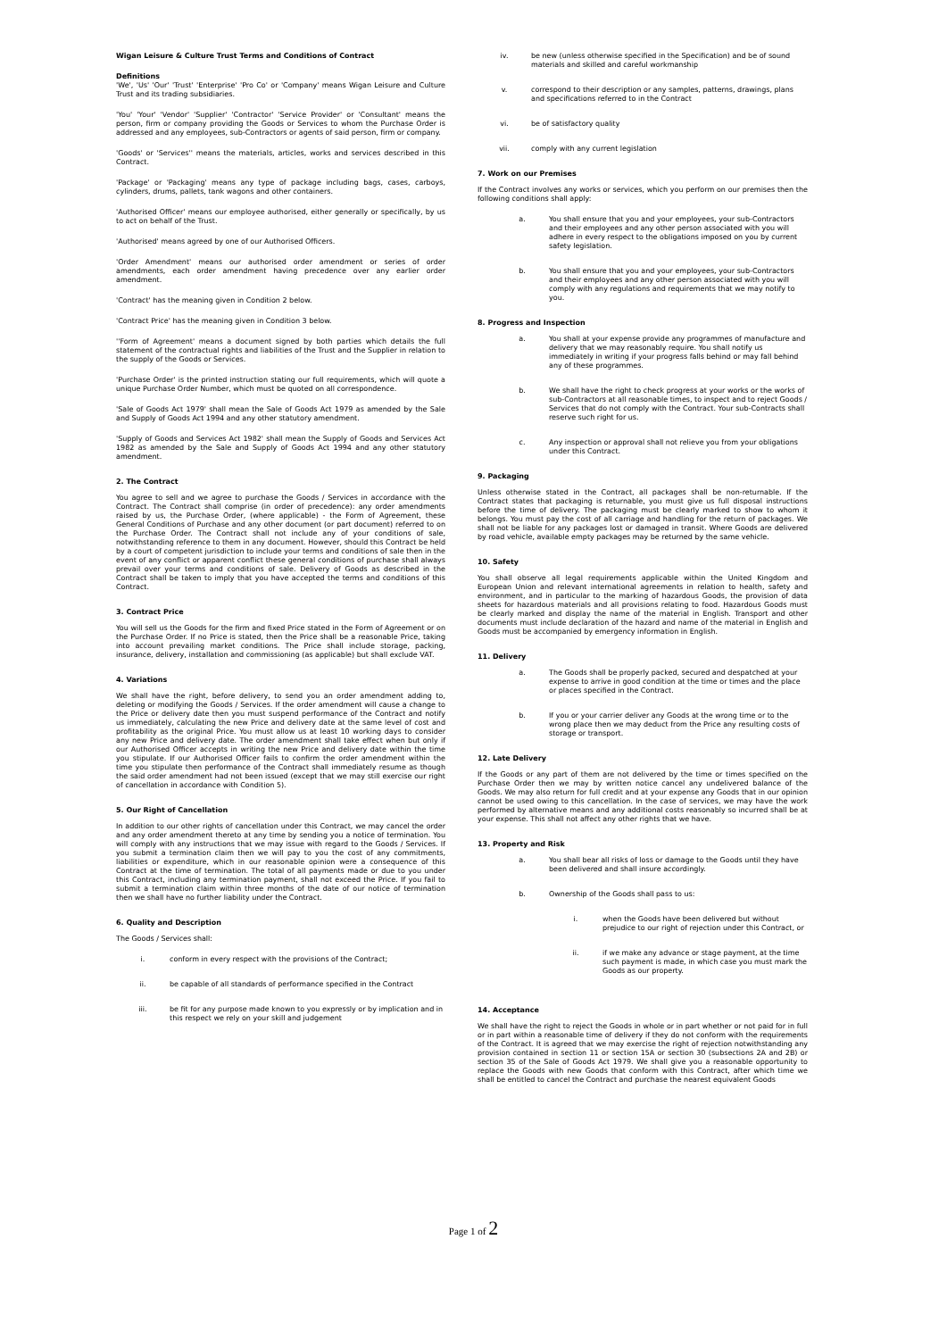Wigan Leisure & Culture Trust Terms and Conditions of Contract
Definitions
'We', 'Us' 'Our' 'Trust' 'Enterprise' 'Pro Co' or 'Company' means Wigan Leisure and Culture Trust and its trading subsidiaries.
'You' 'Your' 'Vendor' 'Supplier' 'Contractor' 'Service Provider' or 'Consultant' means the person, firm or company providing the Goods or Services to whom the Purchase Order is addressed and any employees, sub-Contractors or agents of said person, firm or company.
'Goods' or 'Services'' means the materials, articles, works and services described in this Contract.
'Package' or 'Packaging' means any type of package including bags, cases, carboys, cylinders, drums, pallets, tank wagons and other containers.
'Authorised Officer' means our employee authorised, either generally or specifically, by us to act on behalf of the Trust.
'Authorised' means agreed by one of our Authorised Officers.
'Order Amendment' means our authorised order amendment or series of order amendments, each order amendment having precedence over any earlier order amendment.
'Contract' has the meaning given in Condition 2 below.
'Contract Price' has the meaning given in Condition 3 below.
''Form of Agreement' means a document signed by both parties which details the full statement of the contractual rights and liabilities of the Trust and the Supplier in relation to the supply of the Goods or Services.
'Purchase Order' is the printed instruction stating our full requirements, which will quote a unique Purchase Order Number, which must be quoted on all correspondence.
'Sale of Goods Act 1979' shall mean the Sale of Goods Act 1979 as amended by the Sale and Supply of Goods Act 1994 and any other statutory amendment.
'Supply of Goods and Services Act 1982' shall mean the Supply of Goods and Services Act 1982 as amended by the Sale and Supply of Goods Act 1994 and any other statutory amendment.
2. The Contract
You agree to sell and we agree to purchase the Goods / Services in accordance with the Contract. The Contract shall comprise (in order of precedence): any order amendments raised by us, the Purchase Order, (where applicable) - the Form of Agreement, these General Conditions of Purchase and any other document (or part document) referred to on the Purchase Order. The Contract shall not include any of your conditions of sale, notwithstanding reference to them in any document. However, should this Contract be held by a court of competent jurisdiction to include your terms and conditions of sale then in the event of any conflict or apparent conflict these general conditions of purchase shall always prevail over your terms and conditions of sale. Delivery of Goods as described in the Contract shall be taken to imply that you have accepted the terms and conditions of this Contract.
3. Contract Price
You will sell us the Goods for the firm and fixed Price stated in the Form of Agreement or on the Purchase Order. If no Price is stated, then the Price shall be a reasonable Price, taking into account prevailing market conditions. The Price shall include storage, packing, insurance, delivery, installation and commissioning (as applicable) but shall exclude VAT.
4. Variations
We shall have the right, before delivery, to send you an order amendment adding to, deleting or modifying the Goods / Services. If the order amendment will cause a change to the Price or delivery date then you must suspend performance of the Contract and notify us immediately, calculating the new Price and delivery date at the same level of cost and profitability as the original Price. You must allow us at least 10 working days to consider any new Price and delivery date. The order amendment shall take effect when but only if our Authorised Officer accepts in writing the new Price and delivery date within the time you stipulate. If our Authorised Officer fails to confirm the order amendment within the time you stipulate then performance of the Contract shall immediately resume as though the said order amendment had not been issued (except that we may still exercise our right of cancellation in accordance with Condition 5).
5. Our Right of Cancellation
In addition to our other rights of cancellation under this Contract, we may cancel the order and any order amendment thereto at any time by sending you a notice of termination. You will comply with any instructions that we may issue with regard to the Goods / Services. If you submit a termination claim then we will pay to you the cost of any commitments, liabilities or expenditure, which in our reasonable opinion were a consequence of this Contract at the time of termination. The total of all payments made or due to you under this Contract, including any termination payment, shall not exceed the Price. If you fail to submit a termination claim within three months of the date of our notice of termination then we shall have no further liability under the Contract.
6. Quality and Description
The Goods / Services shall:
i. conform in every respect with the provisions of the Contract;
ii. be capable of all standards of performance specified in the Contract
iii. be fit for any purpose made known to you expressly or by implication and in this respect we rely on your skill and judgement
iv. be new (unless otherwise specified in the Specification) and be of sound materials and skilled and careful workmanship
v. correspond to their description or any samples, patterns, drawings, plans and specifications referred to in the Contract
vi. be of satisfactory quality
vii. comply with any current legislation
7. Work on our Premises
If the Contract involves any works or services, which you perform on our premises then the following conditions shall apply:
a. You shall ensure that you and your employees, your sub-Contractors and their employees and any other person associated with you will adhere in every respect to the obligations imposed on you by current safety legislation.
b. You shall ensure that you and your employees, your sub-Contractors and their employees and any other person associated with you will comply with any regulations and requirements that we may notify to you.
8. Progress and Inspection
a. You shall at your expense provide any programmes of manufacture and delivery that we may reasonably require. You shall notify us immediately in writing if your progress falls behind or may fall behind any of these programmes.
b. We shall have the right to check progress at your works or the works of sub-Contractors at all reasonable times, to inspect and to reject Goods / Services that do not comply with the Contract. Your sub-Contracts shall reserve such right for us.
c. Any inspection or approval shall not relieve you from your obligations under this Contract.
9. Packaging
Unless otherwise stated in the Contract, all packages shall be non-returnable. If the Contract states that packaging is returnable, you must give us full disposal instructions before the time of delivery. The packaging must be clearly marked to show to whom it belongs. You must pay the cost of all carriage and handling for the return of packages. We shall not be liable for any packages lost or damaged in transit. Where Goods are delivered by road vehicle, available empty packages may be returned by the same vehicle.
10. Safety
You shall observe all legal requirements applicable within the United Kingdom and European Union and relevant international agreements in relation to health, safety and environment, and in particular to the marking of hazardous Goods, the provision of data sheets for hazardous materials and all provisions relating to food. Hazardous Goods must be clearly marked and display the name of the material in English. Transport and other documents must include declaration of the hazard and name of the material in English and Goods must be accompanied by emergency information in English.
11. Delivery
a. The Goods shall be properly packed, secured and despatched at your expense to arrive in good condition at the time or times and the place or places specified in the Contract.
b. If you or your carrier deliver any Goods at the wrong time or to the wrong place then we may deduct from the Price any resulting costs of storage or transport.
12. Late Delivery
If the Goods or any part of them are not delivered by the time or times specified on the Purchase Order then we may by written notice cancel any undelivered balance of the Goods. We may also return for full credit and at your expense any Goods that in our opinion cannot be used owing to this cancellation. In the case of services, we may have the work performed by alternative means and any additional costs reasonably so incurred shall be at your expense. This shall not affect any other rights that we have.
13. Property and Risk
a. You shall bear all risks of loss or damage to the Goods until they have been delivered and shall insure accordingly.
b. Ownership of the Goods shall pass to us:
i. when the Goods have been delivered but without prejudice to our right of rejection under this Contract, or
ii. if we make any advance or stage payment, at the time such payment is made, in which case you must mark the Goods as our property.
14. Acceptance
We shall have the right to reject the Goods in whole or in part whether or not paid for in full or in part within a reasonable time of delivery if they do not conform with the requirements of the Contract. It is agreed that we may exercise the right of rejection notwithstanding any provision contained in section 11 or section 15A or section 30 (subsections 2A and 2B) or section 35 of the Sale of Goods Act 1979. We shall give you a reasonable opportunity to replace the Goods with new Goods that conform with this Contract, after which time we shall be entitled to cancel the Contract and purchase the nearest equivalent Goods
Page 1 of 2